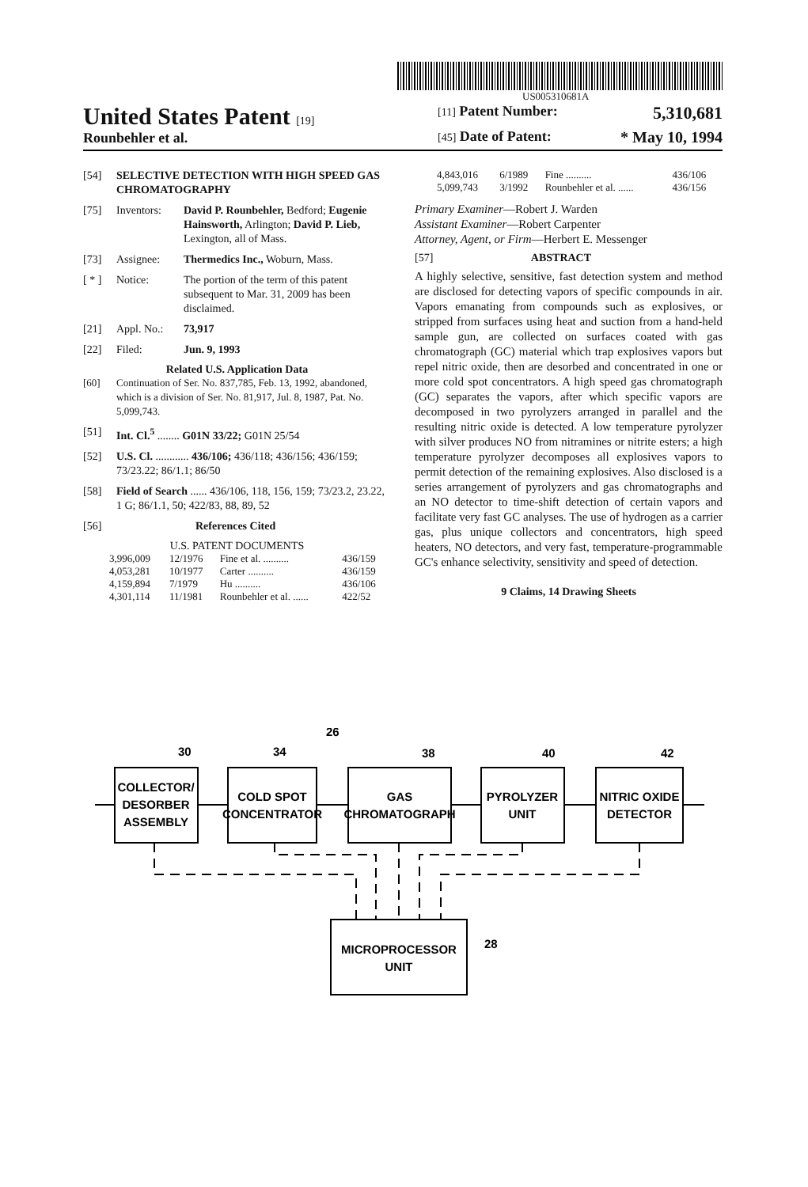US005310681A
United States Patent [19]
Rounbehler et al.
[11] Patent Number: 5,310,681
[45] Date of Patent: * May 10, 1994
[54] SELECTIVE DETECTION WITH HIGH SPEED GAS CHROMATOGRAPHY
[75] Inventors: David P. Rounbehler, Bedford; Eugenie Hainsworth, Arlington; David P. Lieb, Lexington, all of Mass.
[73] Assignee: Thermedics Inc., Woburn, Mass.
[ * ] Notice: The portion of the term of this patent subsequent to Mar. 31, 2009 has been disclaimed.
[21] Appl. No.: 73,917
[22] Filed: Jun. 9, 1993
Related U.S. Application Data
[60] Continuation of Ser. No. 837,785, Feb. 13, 1992, abandoned, which is a division of Ser. No. 81,917, Jul. 8, 1987, Pat. No. 5,099,743.
[51] Int. Cl.<sup>5</sup> ........ G01N 33/22; G01N 25/54
[52] U.S. Cl. ............ 436/106; 436/118; 436/156; 436/159; 73/23.22; 86/1.1; 86/50
[58] Field of Search ...... 436/106, 118, 156, 159; 73/23.2, 23.22, 1 G; 86/1.1, 50; 422/83, 88, 89, 52
[56] References Cited
U.S. PATENT DOCUMENTS
| 3,996,009 | 12/1976 | Fine et al. .......... | 436/159 |
| 4,053,281 | 10/1977 | Carter .......... | 436/159 |
| 4,159,894 | 7/1979 | Hu .......... | 436/106 |
| 4,301,114 | 11/1981 | Rounbehler et al. ...... | 422/52 |
| 4,843,016 | 6/1989 | Fine .......... | 436/106 |
| 5,099,743 | 3/1992 | Rounbehler et al. ...... | 436/156 |
Primary Examiner—Robert J. Warden
Assistant Examiner—Robert Carpenter
Attorney, Agent, or Firm—Herbert E. Messenger
[57] ABSTRACT
A highly selective, sensitive, fast detection system and method are disclosed for detecting vapors of specific compounds in air. Vapors emanating from compounds such as explosives, or stripped from surfaces using heat and suction from a hand-held sample gun, are collected on surfaces coated with gas chromatograph (GC) material which trap explosives vapors but repel nitric oxide, then are desorbed and concentrated in one or more cold spot concentrators. A high speed gas chromatograph (GC) separates the vapors, after which specific vapors are decomposed in two pyrolyzers arranged in parallel and the resulting nitric oxide is detected. A low temperature pyrolyzer with silver produces NO from nitramines or nitrite esters; a high temperature pyrolyzer decomposes all explosives vapors to permit detection of the remaining explosives. Also disclosed is a series arrangement of pyrolyzers and gas chromatographs and an NO detector to time-shift detection of certain vapors and facilitate very fast GC analyses. The use of hydrogen as a carrier gas, plus unique collectors and concentrators, high speed heaters, NO detectors, and very fast, temperature-programmable GC's enhance selectivity, sensitivity and speed of detection.
9 Claims, 14 Drawing Sheets
COLLECTOR/
DESORBER
ASSEMBLY
COLD SPOT
CONCENTRATOR
GAS
CHROMATOGRAPH
PYROLYZER
UNIT
NITRIC OXIDE
DETECTOR
MICROPROCESSOR
UNIT
30
34
26
38
40
42
28